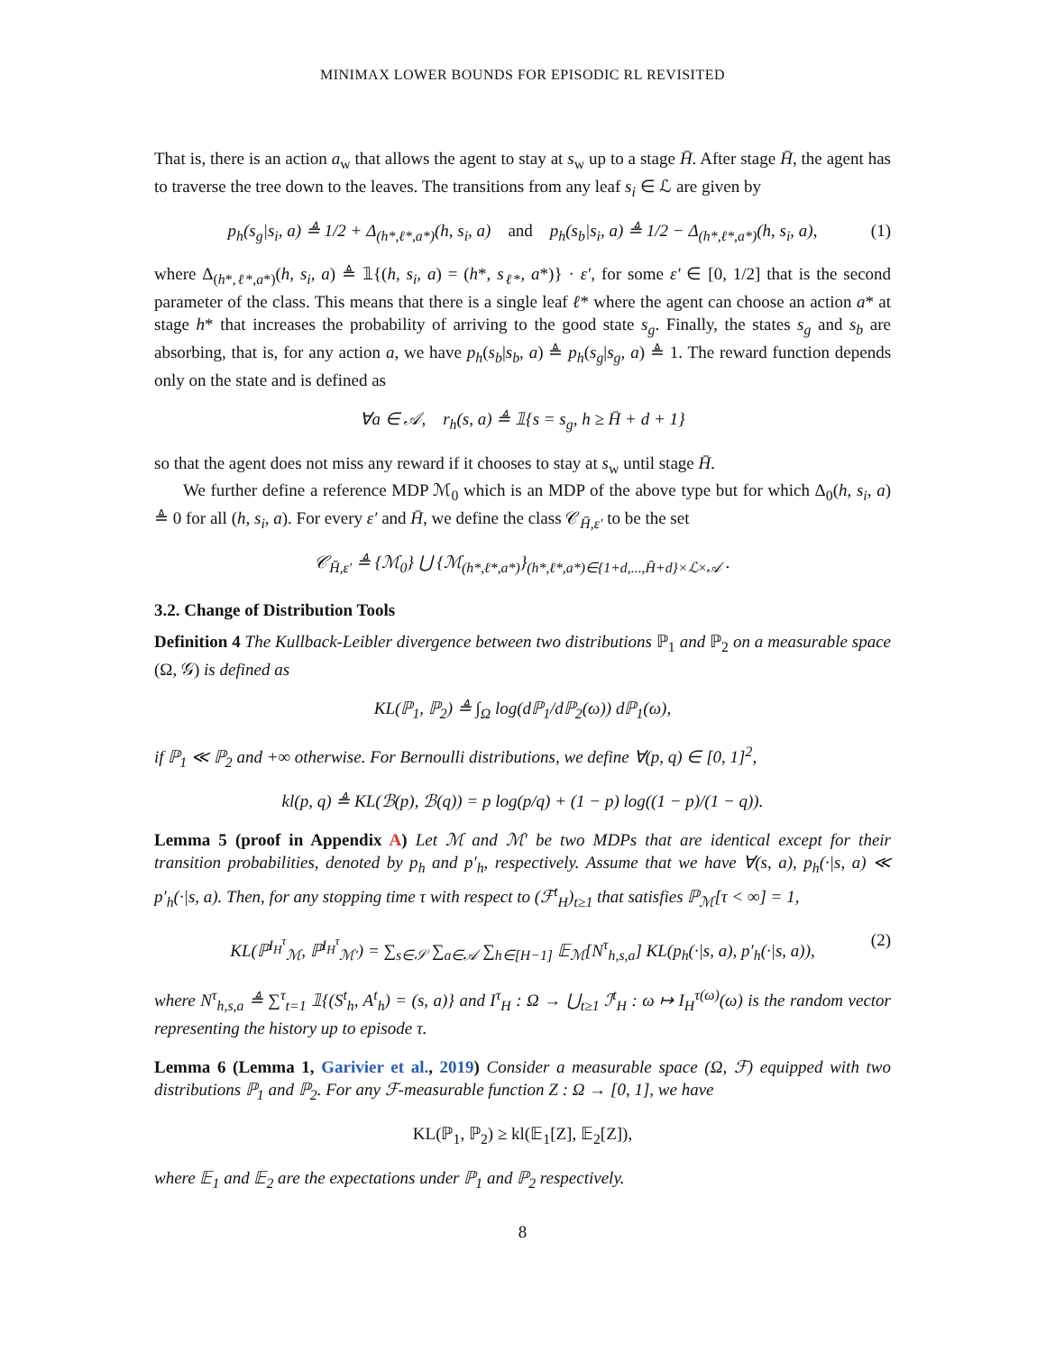MINIMAX LOWER BOUNDS FOR EPISODIC RL REVISITED
That is, there is an action a<sub>w</sub> that allows the agent to stay at s<sub>w</sub> up to a stage H̄. After stage H̄, the agent has to traverse the tree down to the leaves. The transitions from any leaf s<sub>i</sub> ∈ ℒ are given by
p<sub>h</sub>(s<sub>g</sub>|s<sub>i</sub>, a) ≜ 1/2 + Δ<sub>(h*,ℓ*,a*)</sub>(h, s<sub>i</sub>, a) and p<sub>h</sub>(s<sub>b</sub>|s<sub>i</sub>, a) ≜ 1/2 − Δ<sub>(h*,ℓ*,a*)</sub>(h, s<sub>i</sub>, a), (1)
where Δ<sub>(h*,ℓ*,a*)</sub>(h, s<sub>i</sub>, a) ≜ 𝟙{(h, s<sub>i</sub>, a) = (h*, s<sub>ℓ*</sub>, a*)} · ε′, for some ε′ ∈ [0, 1/2] that is the second parameter of the class. This means that there is a single leaf ℓ* where the agent can choose an action a* at stage h* that increases the probability of arriving to the good state s<sub>g</sub>. Finally, the states s<sub>g</sub> and s<sub>b</sub> are absorbing, that is, for any action a, we have p<sub>h</sub>(s<sub>b</sub>|s<sub>b</sub>, a) ≜ p<sub>h</sub>(s<sub>g</sub>|s<sub>g</sub>, a) ≜ 1. The reward function depends only on the state and is defined as
∀a ∈ 𝒜, r<sub>h</sub>(s, a) ≜ 𝟙{s = s<sub>g</sub>, h ≥ H̄ + d + 1}
so that the agent does not miss any reward if it chooses to stay at s<sub>w</sub> until stage H̄.
We further define a reference MDP ℳ<sub>0</sub> which is an MDP of the above type but for which Δ<sub>0</sub>(h, s<sub>i</sub>, a) ≜ 0 for all (h, s<sub>i</sub>, a). For every ε′ and H̄, we define the class 𝒞<sub>H̄,ε′</sub> to be the set
𝒞<sub>H̄,ε′</sub> ≜ {ℳ<sub>0</sub>} ⋃ {ℳ<sub>(h*,ℓ*,a*)</sub>}<sub>(h*,ℓ*,a*)∈{1+d,...,H̄+d}×ℒ×𝒜</sub> .
3.2. Change of Distribution Tools
Definition 4 The Kullback-Leibler divergence between two distributions ℙ<sub>1</sub> and ℙ<sub>2</sub> on a measurable space (Ω, 𝒢) is defined as
KL(ℙ<sub>1</sub>, ℙ<sub>2</sub>) ≜ ∫<sub>Ω</sub> log(dℙ<sub>1</sub>/dℙ<sub>2</sub>(ω)) dℙ<sub>1</sub>(ω),
if ℙ<sub>1</sub> ≪ ℙ<sub>2</sub> and +∞ otherwise. For Bernoulli distributions, we define ∀(p, q) ∈ [0, 1]<sup>2</sup>,
kl(p, q) ≜ KL(ℬ(p), ℬ(q)) = p log(p/q) + (1 − p) log((1 − p)/(1 − q)).
Lemma 5 (proof in Appendix A) Let ℳ and ℳ′ be two MDPs that are identical except for their transition probabilities, denoted by p<sub>h</sub> and p′<sub>h</sub>, respectively. Assume that we have ∀(s, a), p<sub>h</sub>(·|s, a) ≪ p′<sub>h</sub>(·|s, a). Then, for any stopping time τ with respect to (ℱ<sup>t</sup><sub>H</sub>)<sub>t≥1</sub> that satisfies ℙ<sub>ℳ</sub>[τ < ∞] = 1,
KL(ℙ<sup>I<sub>H</sub><sup>τ</sup></sup><sub>ℳ</sub>, ℙ<sup>I<sub>H</sub><sup>τ</sup></sup><sub>ℳ′</sub>) = ∑<sub>s∈𝒮</sub> ∑<sub>a∈𝒜</sub> ∑<sub>h∈[H−1]</sub> 𝔼<sub>ℳ</sub>[N<sup>τ</sup><sub>h,s,a</sub>] KL(p<sub>h</sub>(·|s, a), p′<sub>h</sub>(·|s, a)), (2)
where N<sup>τ</sup><sub>h,s,a</sub> ≜ ∑<sup>τ</sup><sub>t=1</sub> 𝟙{(S<sup>t</sup><sub>h</sub>, A<sup>t</sup><sub>h</sub>) = (s, a)} and I<sup>τ</sup><sub>H</sub> : Ω → ⋃<sub>t≥1</sub> ℐ<sup>t</sup><sub>H</sub> : ω ↦ I<sub>H</sub><sup>τ(ω)</sup>(ω) is the random vector representing the history up to episode τ.
Lemma 6 (Lemma 1, Garivier et al., 2019) Consider a measurable space (Ω, ℱ) equipped with two distributions ℙ<sub>1</sub> and ℙ<sub>2</sub>. For any ℱ-measurable function Z : Ω → [0, 1], we have
KL(ℙ<sub>1</sub>, ℙ<sub>2</sub>) ≥ kl(𝔼<sub>1</sub>[Z], 𝔼<sub>2</sub>[Z]),
where 𝔼<sub>1</sub> and 𝔼<sub>2</sub> are the expectations under ℙ<sub>1</sub> and ℙ<sub>2</sub> respectively.
8